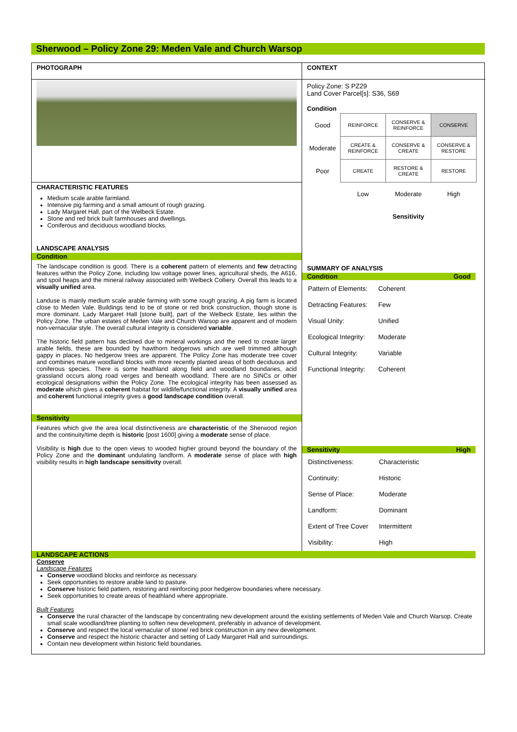Sherwood – Policy Zone 29: Meden Vale and Church Warsop
PHOTOGRAPH
CHARACTERISTIC FEATURES
Medium scale arable farmland.
Intensive pig farming and a small amount of rough grazing.
Lady Margaret Hall, part of the Welbeck Estate.
Stone and red brick built farmhouses and dwellings.
Coniferous and deciduous woodland blocks.
LANDSCAPE ANALYSIS
Condition
The landscape condition is good. There is a coherent pattern of elements and few detracting features within the Policy Zone, including low voltage power lines, agricultural sheds, the A616, and spoil heaps and the mineral railway associated with Welbeck Colliery. Overall this leads to a visually unified area.
Landuse is mainly medium scale arable farming with some rough grazing. A pig farm is located close to Meden Vale. Buildings tend to be of stone or red brick construction, though stone is more dominant. Lady Margaret Hall [stone built], part of the Welbeck Estate, lies within the Policy Zone. The urban estates of Meden Vale and Church Warsop are apparent and of modern non-vernacular style. The overall cultural integrity is considered variable.
The historic field pattern has declined due to mineral workings and the need to create larger arable fields, these are bounded by hawthorn hedgerows which are well trimmed although gappy in places. No hedgerow trees are apparent. The Policy Zone has moderate tree cover and combines mature woodland blocks with more recently planted areas of both deciduous and coniferous species. There is some heathland along field and woodland boundaries, acid grassland occurs along road verges and beneath woodland. There are no SINCs or other ecological designations within the Policy Zone. The ecological integrity has been assessed as moderate which gives a coherent habitat for wildlife/functional integrity. A visually unified area and coherent functional integrity gives a good landscape condition overall.
Sensitivity
Features which give the area local distinctiveness are characteristic of the Sherwood region and the continuity/time depth is historic [post 1600] giving a moderate sense of place.
Visibility is high due to the open views to wooded higher ground beyond the boundary of the Policy Zone and the dominant undulating landform. A moderate sense of place with high visibility results in high landscape sensitivity overall.
CONTEXT
Policy Zone: S PZ29
Land Cover Parcel[s]: S36, S69
Condition
| Good | REINFORCE | CONSERVE & REINFORCE | CONSERVE |
| Moderate | CREATE & REINFORCE | CONSERVE & CREATE | CONSERVE & RESTORE |
| Poor | CREATE | RESTORE & CREATE | RESTORE |
| | Low | Moderate | High |
| | | Sensitivity | |
SUMMARY OF ANALYSIS
Condition Good
| Pattern of Elements: | Coherent |
| Detracting Features: | Few |
| Visual Unity: | Unified |
| Ecological Integrity: | Moderate |
| Cultural Integrity: | Variable |
| Functional Integrity: | Coherent |
Sensitivity High
| Distinctiveness: | Characteristic |
| Continuity: | Historic |
| Sense of Place: | Moderate |
| Landform: | Dominant |
| Extent of Tree Cover | Intermittent |
| Visibility: | High |
LANDSCAPE ACTIONS
Conserve
Landscape Features
Conserve woodland blocks and reinforce as necessary.
Seek opportunities to restore arable land to pasture.
Conserve historic field pattern, restoring and reinforcing poor hedgerow boundaries where necessary.
Seek opportunities to create areas of heathland where appropriate.
Built Features
Conserve the rural character of the landscape by concentrating new development around the existing settlements of Meden Vale and Church Warsop. Create small scale woodland/tree planting to soften new development, preferably in advance of development.
Conserve and respect the local vernacular of stone/ red brick construction in any new development.
Conserve and respect the historic character and setting of Lady Margaret Hall and surroundings.
Contain new development within historic field boundaries.